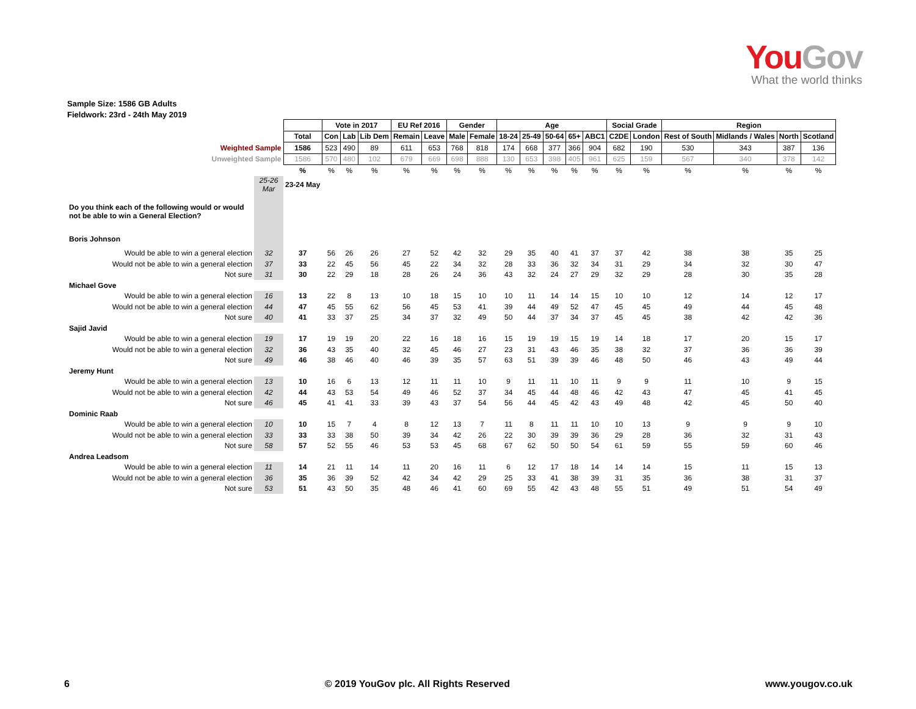YouGov
What the world thinks
Sample Size: 1586 GB Adults
Fieldwork: 23rd - 24th May 2019
| | | | Vote in 2017 | | | EU Ref 2016 | | Gender | | Age | | | | | Social Grade | | Region | | | |
| | | Total | Con | Lab | Lib Dem | Remain | Leave | Male | Female | 18-24 | 25-49 | 50-64 | 65+ | ABC1 | C2DE | London | Rest of South | Midlands / Wales | North | Scotland |
| Weighted Sample | | 1586 | 523 | 490 | 89 | 611 | 653 | 768 | 818 | 174 | 668 | 377 | 366 | 904 | 682 | 190 | 530 | 343 | 387 | 136 |
| Unweighted Sample | | 1586 | 570 | 480 | 102 | 679 | 669 | 698 | 888 | 130 | 653 | 398 | 405 | 961 | 625 | 159 | 567 | 340 | 378 | 142 |
| | | % | % | % | % | % | % | % | % | % | % | % | % | % | % | % | % | % | % | % |
| | 25-26 Mar | 23-24 May | | | | | | | | | | | | | | | | | | |
| Do you think each of the following would or would not be able to win a General Election? | | | | | | | | | | | | | | | | | | | | |
| Boris Johnson | | | | | | | | | | | | | | | | | | | | |
| Would be able to win a general election | 32 | 37 | 56 | 26 | 26 | 27 | 52 | 42 | 32 | 29 | 35 | 40 | 41 | 37 | 37 | 42 | 38 | 38 | 35 | 25 |
| Would not be able to win a general election | 37 | 33 | 22 | 45 | 56 | 45 | 22 | 34 | 32 | 28 | 33 | 36 | 32 | 34 | 31 | 29 | 34 | 32 | 30 | 47 |
| Not sure | 31 | 30 | 22 | 29 | 18 | 28 | 26 | 24 | 36 | 43 | 32 | 24 | 27 | 29 | 32 | 29 | 28 | 30 | 35 | 28 |
| Michael Gove | | | | | | | | | | | | | | | | | | | | |
| Would be able to win a general election | 16 | 13 | 22 | 8 | 13 | 10 | 18 | 15 | 10 | 10 | 11 | 14 | 14 | 15 | 10 | 10 | 12 | 14 | 12 | 17 |
| Would not be able to win a general election | 44 | 47 | 45 | 55 | 62 | 56 | 45 | 53 | 41 | 39 | 44 | 49 | 52 | 47 | 45 | 45 | 49 | 44 | 45 | 48 |
| Not sure | 40 | 41 | 33 | 37 | 25 | 34 | 37 | 32 | 49 | 50 | 44 | 37 | 34 | 37 | 45 | 45 | 38 | 42 | 42 | 36 |
| Sajid Javid | | | | | | | | | | | | | | | | | | | | |
| Would be able to win a general election | 19 | 17 | 19 | 19 | 20 | 22 | 16 | 18 | 16 | 15 | 19 | 19 | 15 | 19 | 14 | 18 | 17 | 20 | 15 | 17 |
| Would not be able to win a general election | 32 | 36 | 43 | 35 | 40 | 32 | 45 | 46 | 27 | 23 | 31 | 43 | 46 | 35 | 38 | 32 | 37 | 36 | 36 | 39 |
| Not sure | 49 | 46 | 38 | 46 | 40 | 46 | 39 | 35 | 57 | 63 | 51 | 39 | 39 | 46 | 48 | 50 | 46 | 43 | 49 | 44 |
| Jeremy Hunt | | | | | | | | | | | | | | | | | | | | |
| Would be able to win a general election | 13 | 10 | 16 | 6 | 13 | 12 | 11 | 11 | 10 | 9 | 11 | 11 | 10 | 11 | 9 | 9 | 11 | 10 | 9 | 15 |
| Would not be able to win a general election | 42 | 44 | 43 | 53 | 54 | 49 | 46 | 52 | 37 | 34 | 45 | 44 | 48 | 46 | 42 | 43 | 47 | 45 | 41 | 45 |
| Not sure | 46 | 45 | 41 | 41 | 33 | 39 | 43 | 37 | 54 | 56 | 44 | 45 | 42 | 43 | 49 | 48 | 42 | 45 | 50 | 40 |
| Dominic Raab | | | | | | | | | | | | | | | | | | | | |
| Would be able to win a general election | 10 | 10 | 15 | 7 | 4 | 8 | 12 | 13 | 7 | 11 | 8 | 11 | 11 | 10 | 10 | 13 | 9 | 9 | 9 | 10 |
| Would not be able to win a general election | 33 | 33 | 33 | 38 | 50 | 39 | 34 | 42 | 26 | 22 | 30 | 39 | 39 | 36 | 29 | 28 | 36 | 32 | 31 | 43 |
| Not sure | 58 | 57 | 52 | 55 | 46 | 53 | 53 | 45 | 68 | 67 | 62 | 50 | 50 | 54 | 61 | 59 | 55 | 59 | 60 | 46 |
| Andrea Leadsom | | | | | | | | | | | | | | | | | | | | |
| Would be able to win a general election | 11 | 14 | 21 | 11 | 14 | 11 | 20 | 16 | 11 | 6 | 12 | 17 | 18 | 14 | 14 | 14 | 15 | 11 | 15 | 13 |
| Would not be able to win a general election | 36 | 35 | 36 | 39 | 52 | 42 | 34 | 42 | 29 | 25 | 33 | 41 | 38 | 39 | 31 | 35 | 36 | 38 | 31 | 37 |
| Not sure | 53 | 51 | 43 | 50 | 35 | 48 | 46 | 41 | 60 | 69 | 55 | 42 | 43 | 48 | 55 | 51 | 49 | 51 | 54 | 49 |
6 © 2019 YouGov plc. All Rights Reserved www.yougov.co.uk